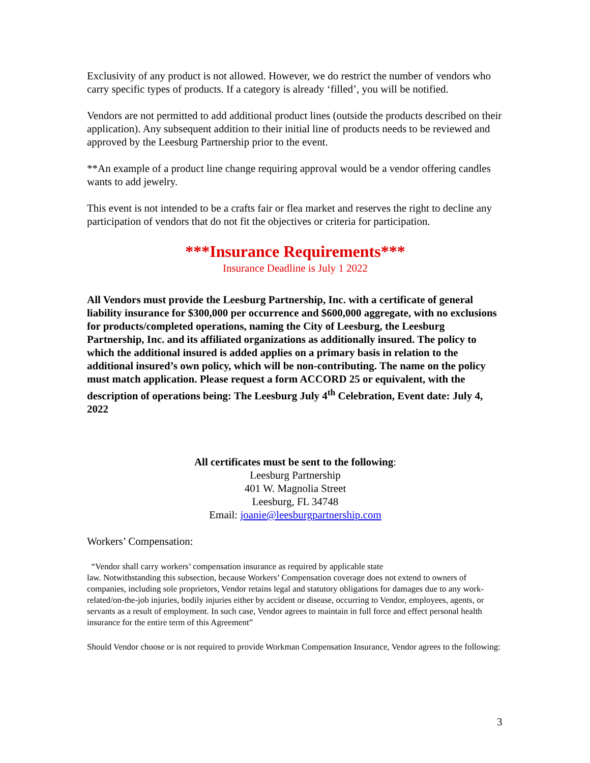Exclusivity of any product is not allowed. However, we do restrict the number of vendors who carry specific types of products. If a category is already ‘filled’, you will be notified.
Vendors are not permitted to add additional product lines (outside the products described on their application). Any subsequent addition to their initial line of products needs to be reviewed and approved by the Leesburg Partnership prior to the event.
**An example of a product line change requiring approval would be a vendor offering candles wants to add jewelry.
This event is not intended to be a crafts fair or flea market and reserves the right to decline any participation of vendors that do not fit the objectives or criteria for participation.
***Insurance Requirements***
Insurance Deadline is July 1 2022
All Vendors must provide the Leesburg Partnership, Inc. with a certificate of general liability insurance for $300,000 per occurrence and $600,000 aggregate, with no exclusions for products/completed operations, naming the City of Leesburg, the Leesburg Partnership, Inc. and its affiliated organizations as additionally insured. The policy to which the additional insured is added applies on a primary basis in relation to the additional insured’s own policy, which will be non-contributing. The name on the policy must match application. Please request a form ACCORD 25 or equivalent, with the description of operations being: The Leesburg July 4<sup>th</sup> Celebration, Event date: July 4, 2022
All certificates must be sent to the following:
Leesburg Partnership
401 W. Magnolia Street
Leesburg, FL 34748
Email: joanie@leesburgpartnership.com
Workers’ Compensation:
“Vendor shall carry workers’ compensation insurance as required by applicable state
law. Notwithstanding this subsection, because Workers’ Compensation coverage does not extend to owners of companies, including sole proprietors, Vendor retains legal and statutory obligations for damages due to any work-related/on-the-job injuries, bodily injuries either by accident or disease, occurring to Vendor, employees, agents, or servants as a result of employment. In such case, Vendor agrees to maintain in full force and effect personal health insurance for the entire term of this Agreement”
Should Vendor choose or is not required to provide Workman Compensation Insurance, Vendor agrees to the following:
3